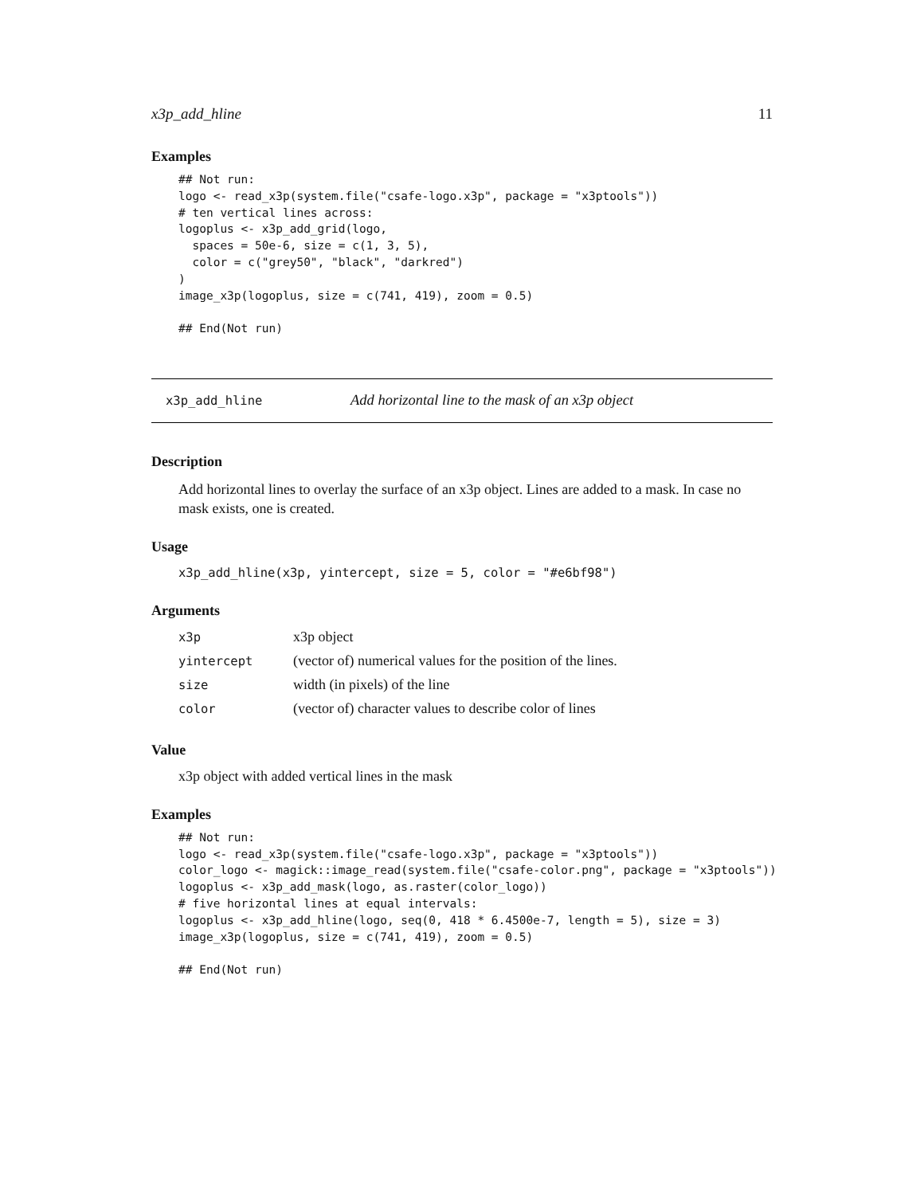x3p_add_hline 11
Examples
## Not run:
logo <- read_x3p(system.file("csafe-logo.x3p", package = "x3ptools"))
# ten vertical lines across:
logoplus <- x3p_add_grid(logo,
  spaces = 50e-6, size = c(1, 3, 5),
  color = c("grey50", "black", "darkred")
)
image_x3p(logoplus, size = c(741, 419), zoom = 0.5)

## End(Not run)
x3p_add_hline Add horizontal line to the mask of an x3p object
Description
Add horizontal lines to overlay the surface of an x3p object. Lines are added to a mask. In case no mask exists, one is created.
Usage
x3p_add_hline(x3p, yintercept, size = 5, color = "#e6bf98")
Arguments
| x3p | x3p object |
| yintercept | (vector of) numerical values for the position of the lines. |
| size | width (in pixels) of the line |
| color | (vector of) character values to describe color of lines |
Value
x3p object with added vertical lines in the mask
Examples
## Not run:
logo <- read_x3p(system.file("csafe-logo.x3p", package = "x3ptools"))
color_logo <- magick::image_read(system.file("csafe-color.png", package = "x3ptools"))
logoplus <- x3p_add_mask(logo, as.raster(color_logo))
# five horizontal lines at equal intervals:
logoplus <- x3p_add_hline(logo, seq(0, 418 * 6.4500e-7, length = 5), size = 3)
image_x3p(logoplus, size = c(741, 419), zoom = 0.5)

## End(Not run)